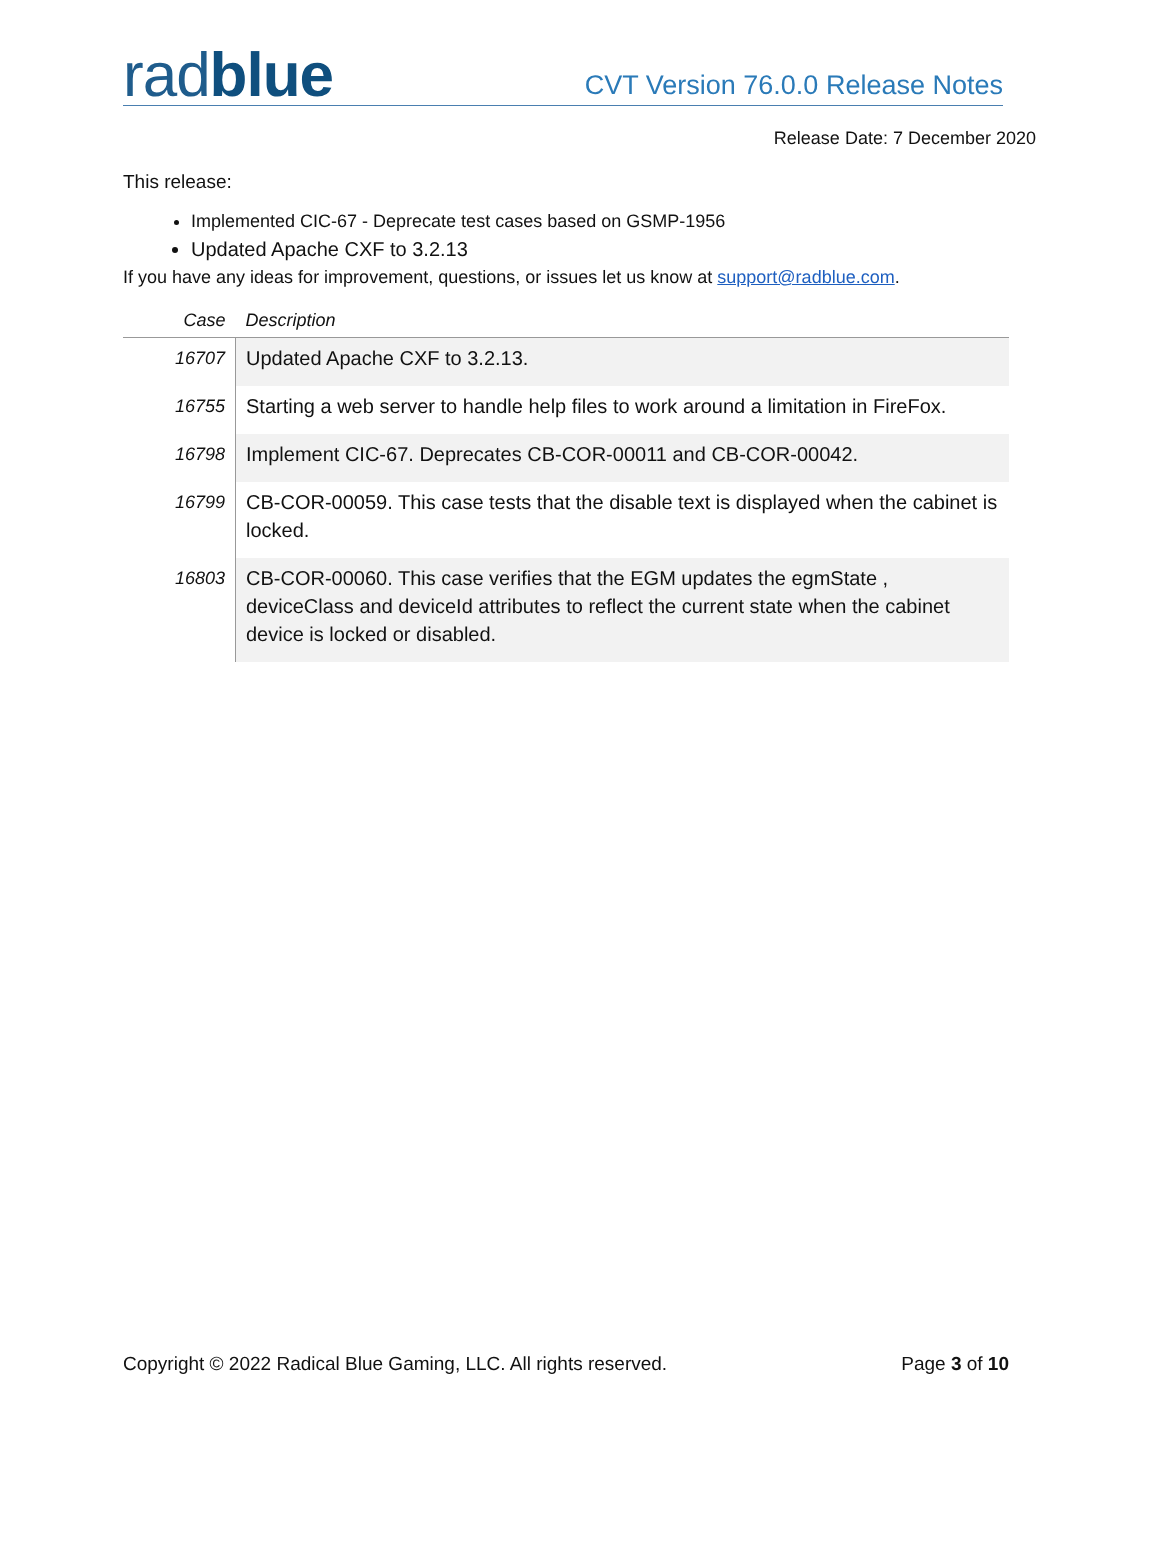radblue
CVT Version 76.0.0 Release Notes
Release Date: 7 December 2020
This release:
Implemented CIC-67 - Deprecate test cases based on GSMP-1956
Updated Apache CXF to 3.2.13
If you have any ideas for improvement, questions, or issues let us know at support@radblue.com.
| Case | Description |
| --- | --- |
| 16707 | Updated Apache CXF to 3.2.13. |
| 16755 | Starting a web server to handle help files to work around a limitation in FireFox. |
| 16798 | Implement CIC-67. Deprecates CB-COR-00011 and CB-COR-00042. |
| 16799 | CB-COR-00059. This case tests that the disable text is displayed when the cabinet is locked. |
| 16803 | CB-COR-00060. This case verifies that the EGM updates the egmState , deviceClass and deviceId attributes to reflect the current state when the cabinet device is locked or disabled. |
Copyright © 2022 Radical Blue Gaming, LLC. All rights reserved. Page 3 of 10